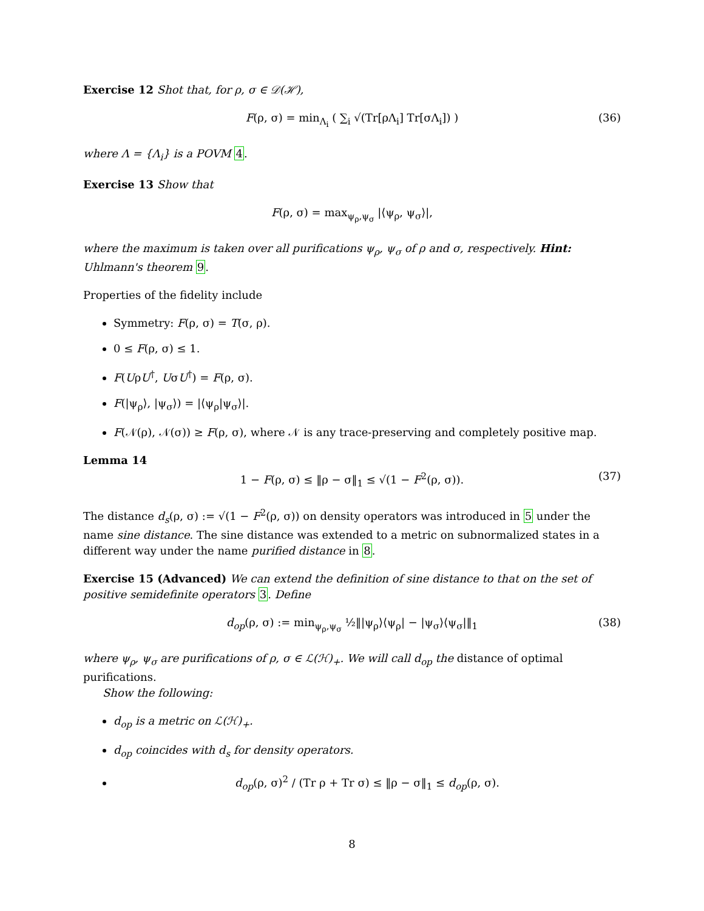Exercise 12 Shot that, for ρ, σ ∈ 𝒟(ℋ),
F(ρ, σ) = min<sub>Λ<sub>i</sub></sub> ( ∑<sub>i</sub> √(Tr[ρΛ<sub>i</sub>] Tr[σΛ<sub>i</sub>]) ) (36)
where Λ = {Λ<sub>i</sub>} is a POVM 4.
Exercise 13 Show that
F(ρ, σ) = max<sub>ψ<sub>ρ</sub>,ψ<sub>σ</sub></sub> |⟨ψ<sub>ρ</sub>, ψ<sub>σ</sub>⟩|,
where the maximum is taken over all purifications ψ<sub>ρ</sub>, ψ<sub>σ</sub> of ρ and σ, respectively. Hint: Uhlmann's theorem 9.
Properties of the fidelity include
Symmetry: F(ρ, σ) = T(σ, ρ).
0 ≤ F(ρ, σ) ≤ 1.
F(UρU<sup>†</sup>, UσU<sup>†</sup>) = F(ρ, σ).
F(|ψ<sub>ρ</sub>⟩, |ψ<sub>σ</sub>⟩) = |⟨ψ<sub>ρ</sub>|ψ<sub>σ</sub>⟩|.
F(𝒩(ρ), 𝒩(σ)) ≥ F(ρ, σ), where 𝒩 is any trace-preserving and completely positive map.
Lemma 14
1 − F(ρ, σ) ≤ ‖ρ − σ‖<sub>1</sub> ≤ √(1 − F<sup>2</sup>(ρ, σ)). (37)
The distance d<sub>s</sub>(ρ, σ) := √(1 − F<sup>2</sup>(ρ, σ)) on density operators was introduced in 5 under the name sine distance. The sine distance was extended to a metric on subnormalized states in a different way under the name purified distance in 8.
Exercise 15 (Advanced) We can extend the definition of sine distance to that on the set of positive semidefinite operators 3. Define
d<sub>op</sub>(ρ, σ) := min<sub>ψ<sub>ρ</sub>,ψ<sub>σ</sub></sub> ½‖|ψ<sub>ρ</sub>⟩⟨ψ<sub>ρ</sub>| − |ψ<sub>σ</sub>⟩⟨ψ<sub>σ</sub>|‖<sub>1</sub> (38)
where ψ<sub>ρ</sub>, ψ<sub>σ</sub> are purifications of ρ, σ ∈ ℒ(ℋ)<sub>+</sub>. We will call d<sub>op</sub> the distance of optimal purifications.
Show the following:
d<sub>op</sub> is a metric on ℒ(ℋ)<sub>+</sub>.
d<sub>op</sub> coincides with d<sub>s</sub> for density operators.
d<sub>op</sub>(ρ, σ)<sup>2</sup> / (Tr ρ + Tr σ) ≤ ‖ρ − σ‖<sub>1</sub> ≤ d<sub>op</sub>(ρ, σ).
8